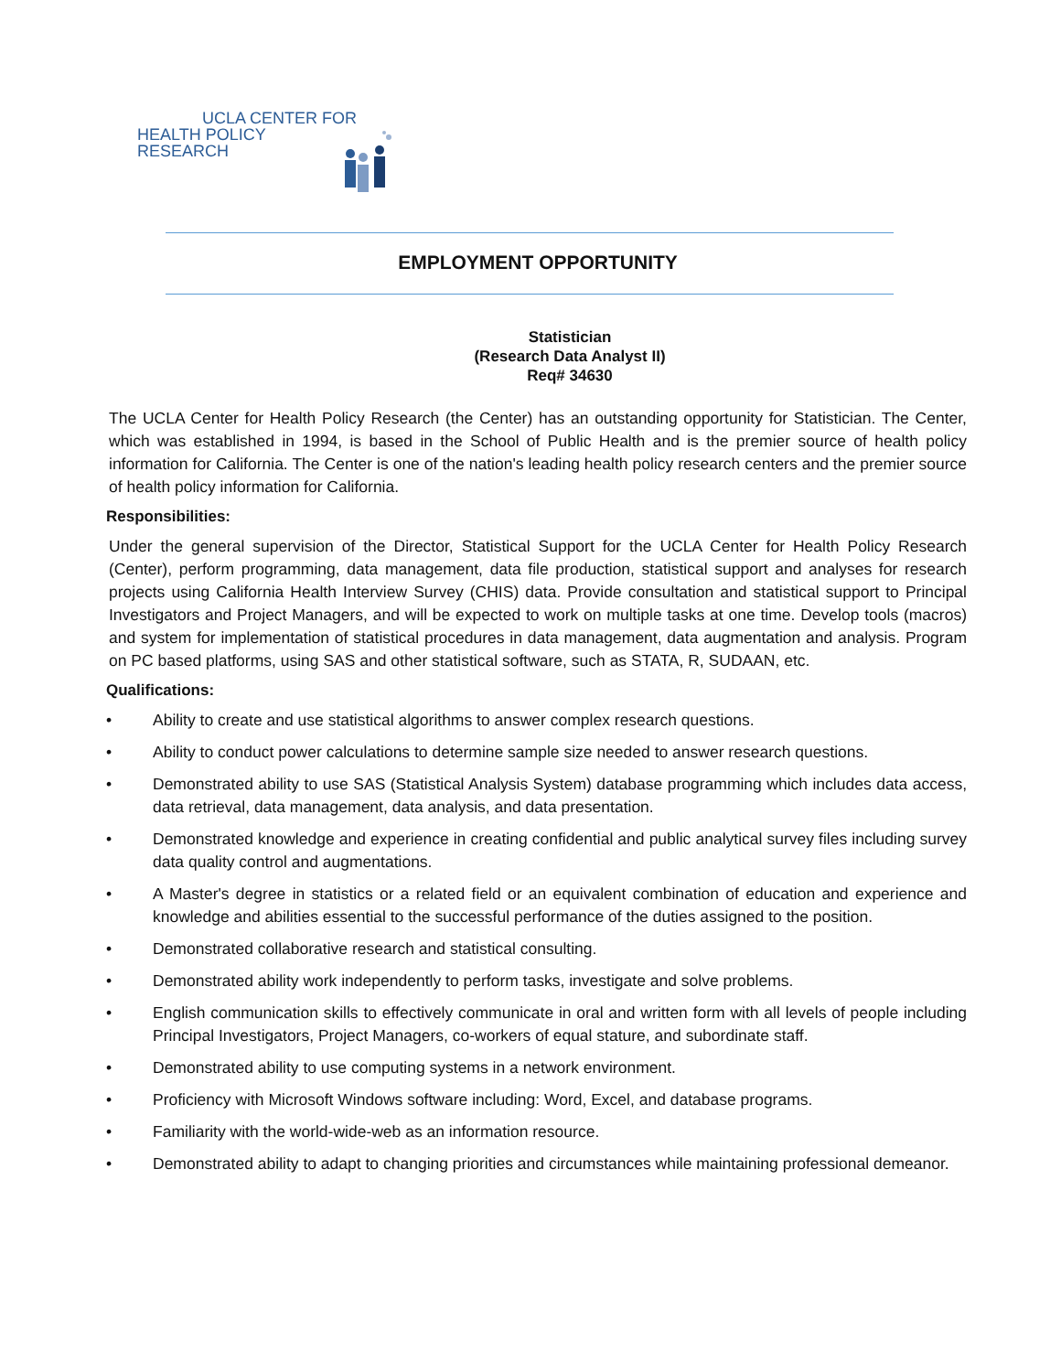UCLA CENTER FOR
HEALTH POLICY RESEARCH
EMPLOYMENT OPPORTUNITY
Statistician
(Research Data Analyst II)
Req# 34630
The UCLA Center for Health Policy Research (the Center) has an outstanding opportunity for Statistician. The Center, which was established in 1994, is based in the School of Public Health and is the premier source of health policy information for California. The Center is one of the nation's leading health policy research centers and the premier source of health policy information for California.
Responsibilities:
Under the general supervision of the Director, Statistical Support for the UCLA Center for Health Policy Research (Center), perform programming, data management, data file production, statistical support and analyses for research projects using California Health Interview Survey (CHIS) data. Provide consultation and statistical support to Principal Investigators and Project Managers, and will be expected to work on multiple tasks at one time. Develop tools (macros) and system for implementation of statistical procedures in data management, data augmentation and analysis. Program on PC based platforms, using SAS and other statistical software, such as STATA, R, SUDAAN, etc.
Qualifications:
• Ability to create and use statistical algorithms to answer complex research questions.
• Ability to conduct power calculations to determine sample size needed to answer research questions.
• Demonstrated ability to use SAS (Statistical Analysis System) database programming which includes data access, data retrieval, data management, data analysis, and data presentation.
• Demonstrated knowledge and experience in creating confidential and public analytical survey files including survey data quality control and augmentations.
• A Master's degree in statistics or a related field or an equivalent combination of education and experience and knowledge and abilities essential to the successful performance of the duties assigned to the position.
• Demonstrated collaborative research and statistical consulting.
• Demonstrated ability work independently to perform tasks, investigate and solve problems.
• English communication skills to effectively communicate in oral and written form with all levels of people including Principal Investigators, Project Managers, co-workers of equal stature, and subordinate staff.
• Demonstrated ability to use computing systems in a network environment.
• Proficiency with Microsoft Windows software including: Word, Excel, and database programs.
• Familiarity with the world-wide-web as an information resource.
• Demonstrated ability to adapt to changing priorities and circumstances while maintaining professional demeanor.